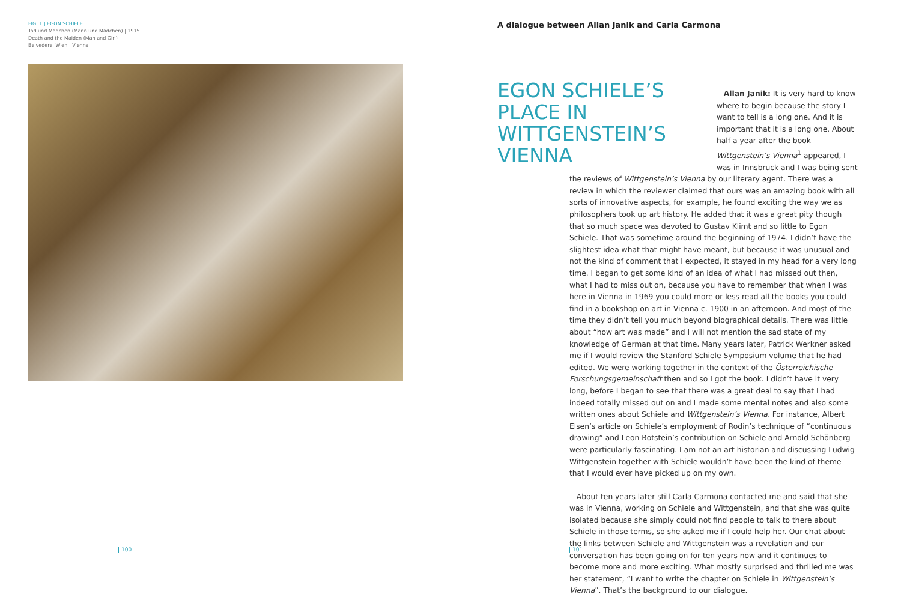FIG. 1 | EGON SCHIELE
Tod und Mädchen (Mann und Mädchen) | 1915
Death and the Maiden (Man and Girl)
Belvedere, Wien | Vienna
A dialogue between Allan Janik and Carla Carmona
EGON SCHIELE’S PLACE IN WITTGENSTEIN’S VIENNA
Allan Janik: It is very hard to know where to begin because the story I want to tell is a long one. And it is important that it is a long one. About
half a year after the book Wittgenstein’s Vienna<sup>1</sup> appeared, I was in Innsbruck and I was being sent the reviews of Wittgenstein’s Vienna by our literary agent. There was a review in which the reviewer claimed that ours was an amazing book with all sorts of innovative aspects, for example, he found exciting the way we as philosophers took up art history. He added that it was a great pity though that so much space was devoted to Gustav Klimt and so little to Egon Schiele. That was sometime around the beginning of 1974. I didn’t have the slightest idea what that might have meant, but because it was unusual and not the kind of comment that I expected, it stayed in my head for a very long time. I began to get some kind of an idea of what I had missed out then, what I had to miss out on, because you have to remember that when I was here in Vienna in 1969 you could more or less read all the books you could find in a bookshop on art in Vienna c. 1900 in an afternoon. And most of the time they didn’t tell you much beyond biographical details. There was little about “how art was made” and I will not mention the sad state of my knowledge of German at that time. Many years later, Patrick Werkner asked me if I would review the Stanford Schiele Symposium volume that he had edited. We were working together in the context of the Österreichische Forschungsgemeinschaft then and so I got the book. I didn’t have it very long, before I began to see that there was a great deal to say that I had indeed totally missed out on and I made some mental notes and also some written ones about Schiele and Wittgenstein’s Vienna. For instance, Albert Elsen’s article on Schiele’s employment of Rodin’s technique of “continuous drawing” and Leon Botstein’s contribution on Schiele and Arnold Schönberg were particularly fascinating. I am not an art historian and discussing Ludwig Wittgenstein together with Schiele wouldn’t have been the kind of theme that I would ever have picked up on my own.
About ten years later still Carla Carmona contacted me and said that she was in Vienna, working on Schiele and Wittgenstein, and that she was quite isolated because she simply could not find people to talk to there about Schiele in those terms, so she asked me if I could help her. Our chat about the links between Schiele and Wittgenstein was a revelation and our conversation has been going on for ten years now and it continues to become more and more exciting. What mostly surprised and thrilled me was her statement, “I want to write the chapter on Schiele in Wittgenstein’s Vienna”. That’s the background to our dialogue.
100 101